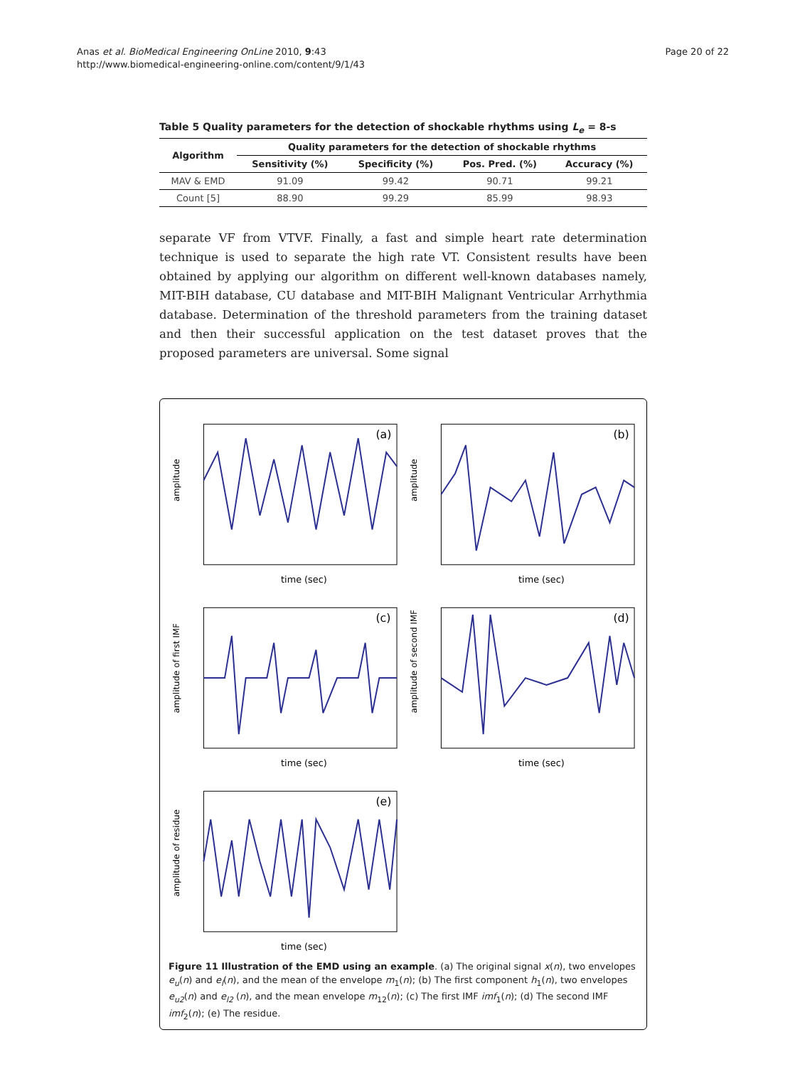Anas et al. BioMedical Engineering OnLine 2010, 9:43
http://www.biomedical-engineering-online.com/content/9/1/43
Page 20 of 22
Table 5 Quality parameters for the detection of shockable rhythms using L<sub>e</sub> = 8-s
| Algorithm | Quality parameters for the detection of shockable rhythms | | | |
| --- | --- | --- | --- | --- |
| | Sensitivity (%) | Specificity (%) | Pos. Pred. (%) | Accuracy (%) |
| MAV & EMD | 91.09 | 99.42 | 90.71 | 99.21 |
| Count [5] | 88.90 | 99.29 | 85.99 | 98.93 |
separate VF from VTVF. Finally, a fast and simple heart rate determination technique is used to separate the high rate VT. Consistent results have been obtained by applying our algorithm on different well-known databases namely, MIT-BIH database, CU database and MIT-BIH Malignant Ventricular Arrhythmia database. Determination of the threshold parameters from the training dataset and then their successful application on the test dataset proves that the proposed parameters are universal. Some signal
amplitude
time (sec)
(a)
amplitude
time (sec)
(b)
amplitude of first IMF
time (sec)
(c)
amplitude of second IMF
time (sec)
(d)
amplitude of residue
time (sec)
(e)
Figure 11 Illustration of the EMD using an example. (a) The original signal x(n), two envelopes e<sub>u</sub>(n) and e<sub>l</sub>(n), and the mean of the envelope m<sub>1</sub>(n); (b) The first component h<sub>1</sub>(n), two envelopes e<sub>u2</sub>(n) and e<sub>l2</sub> (n), and the mean envelope m<sub>12</sub>(n); (c) The first IMF imf<sub>1</sub>(n); (d) The second IMF imf<sub>2</sub>(n); (e) The residue.